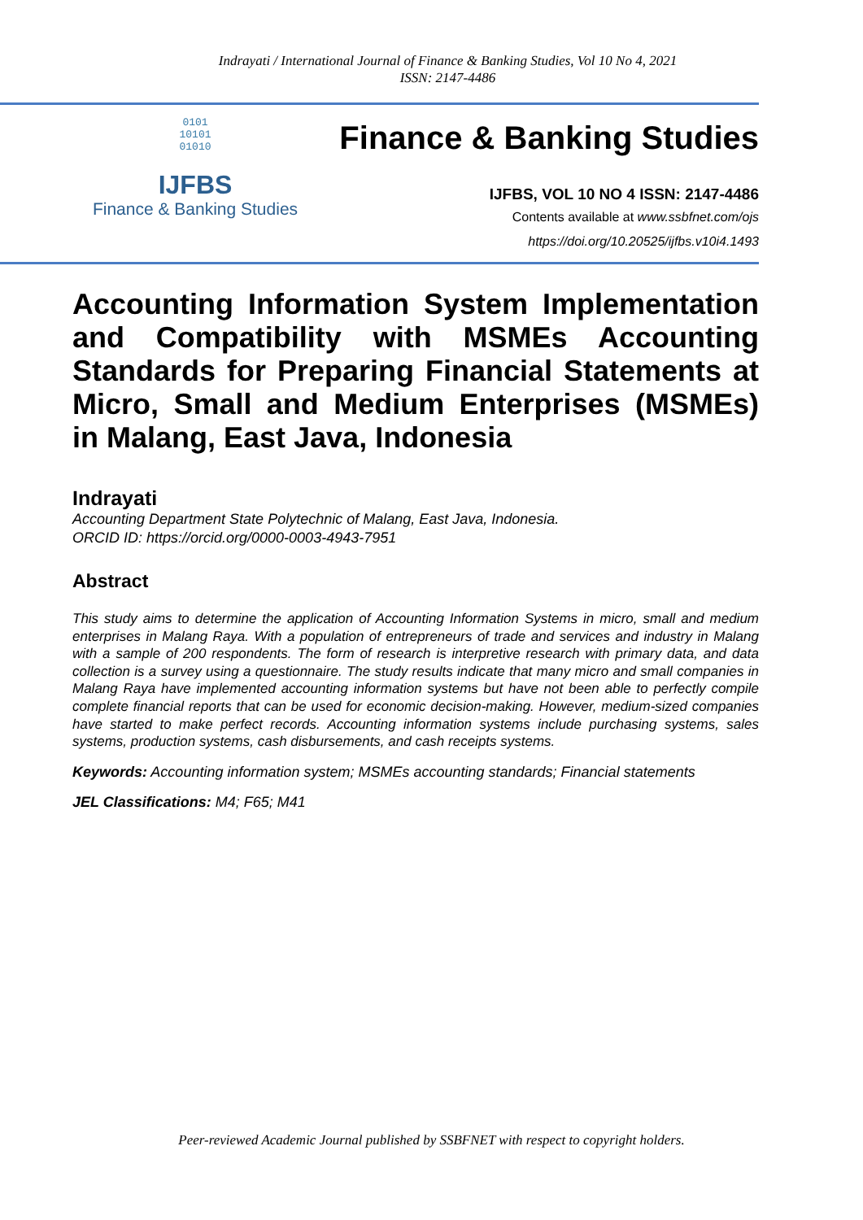Indrayati / International Journal of Finance & Banking Studies, Vol 10 No 4, 2021
ISSN: 2147-4486
0101
10101
01010
IJFBS
Finance & Banking Studies
Finance & Banking Studies
IJFBS, VOL 10 NO 4 ISSN: 2147-4486
Contents available at www.ssbfnet.com/ojs
https://doi.org/10.20525/ijfbs.v10i4.1493
Accounting Information System Implementation and Compatibility with MSMEs Accounting Standards for Preparing Financial Statements at Micro, Small and Medium Enterprises (MSMEs) in Malang, East Java, Indonesia
Indrayati
Accounting Department State Polytechnic of Malang, East Java, Indonesia.
ORCID ID: https://orcid.org/0000-0003-4943-7951
Abstract
This study aims to determine the application of Accounting Information Systems in micro, small and medium enterprises in Malang Raya. With a population of entrepreneurs of trade and services and industry in Malang with a sample of 200 respondents. The form of research is interpretive research with primary data, and data collection is a survey using a questionnaire. The study results indicate that many micro and small companies in Malang Raya have implemented accounting information systems but have not been able to perfectly compile complete financial reports that can be used for economic decision-making. However, medium-sized companies have started to make perfect records. Accounting information systems include purchasing systems, sales systems, production systems, cash disbursements, and cash receipts systems.
Keywords: Accounting information system; MSMEs accounting standards; Financial statements
JEL Classifications: M4; F65; M41
Peer-reviewed Academic Journal published by SSBFNET with respect to copyright holders.